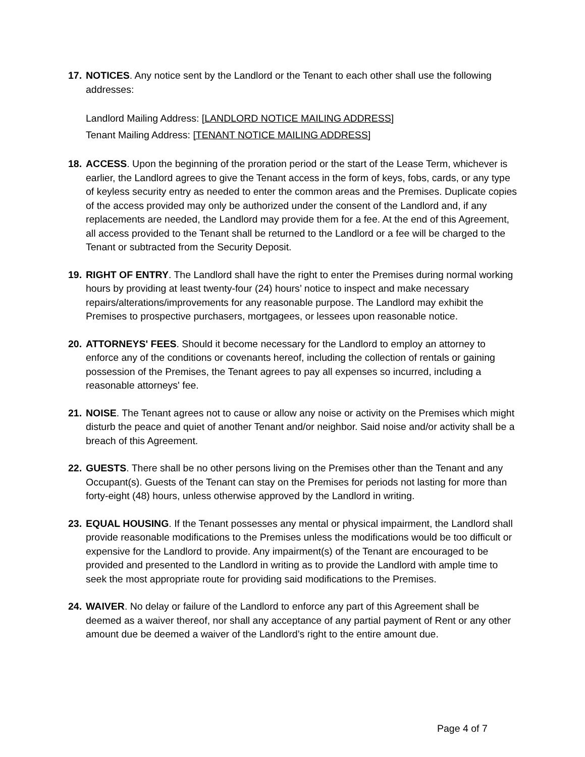17.
NOTICES. Any notice sent by the Landlord or the Tenant to each other shall use the following addresses:
Landlord Mailing Address: [LANDLORD NOTICE MAILING ADDRESS]
Tenant Mailing Address: [TENANT NOTICE MAILING ADDRESS]
18.
ACCESS. Upon the beginning of the proration period or the start of the Lease Term, whichever is earlier, the Landlord agrees to give the Tenant access in the form of keys, fobs, cards, or any type of keyless security entry as needed to enter the common areas and the Premises. Duplicate copies of the access provided may only be authorized under the consent of the Landlord and, if any replacements are needed, the Landlord may provide them for a fee. At the end of this Agreement, all access provided to the Tenant shall be returned to the Landlord or a fee will be charged to the Tenant or subtracted from the Security Deposit.
19.
RIGHT OF ENTRY. The Landlord shall have the right to enter the Premises during normal working hours by providing at least twenty-four (24) hours’ notice to inspect and make necessary repairs/alterations/improvements for any reasonable purpose. The Landlord may exhibit the Premises to prospective purchasers, mortgagees, or lessees upon reasonable notice.
20.
ATTORNEYS' FEES. Should it become necessary for the Landlord to employ an attorney to enforce any of the conditions or covenants hereof, including the collection of rentals or gaining possession of the Premises, the Tenant agrees to pay all expenses so incurred, including a reasonable attorneys' fee.
21.
NOISE. The Tenant agrees not to cause or allow any noise or activity on the Premises which might disturb the peace and quiet of another Tenant and/or neighbor. Said noise and/or activity shall be a breach of this Agreement.
22.
GUESTS. There shall be no other persons living on the Premises other than the Tenant and any Occupant(s). Guests of the Tenant can stay on the Premises for periods not lasting for more than forty-eight (48) hours, unless otherwise approved by the Landlord in writing.
23.
EQUAL HOUSING. If the Tenant possesses any mental or physical impairment, the Landlord shall provide reasonable modifications to the Premises unless the modifications would be too difficult or expensive for the Landlord to provide. Any impairment(s) of the Tenant are encouraged to be provided and presented to the Landlord in writing as to provide the Landlord with ample time to seek the most appropriate route for providing said modifications to the Premises.
24.
WAIVER. No delay or failure of the Landlord to enforce any part of this Agreement shall be deemed as a waiver thereof, nor shall any acceptance of any partial payment of Rent or any other amount due be deemed a waiver of the Landlord’s right to the entire amount due.
Page 4 of 7